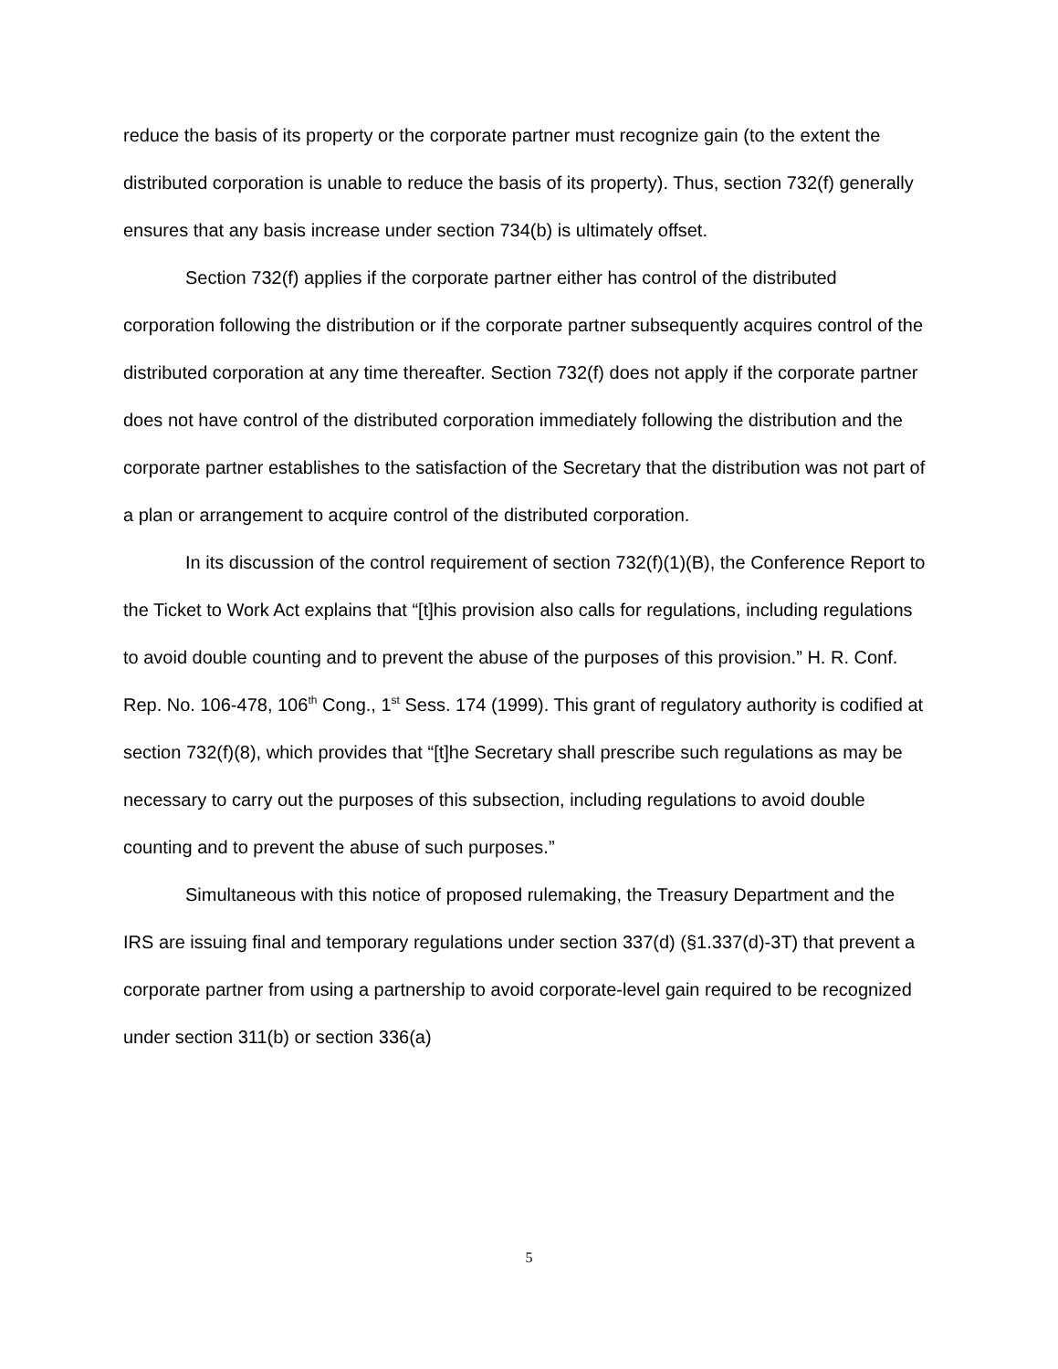reduce the basis of its property or the corporate partner must recognize gain (to the extent the distributed corporation is unable to reduce the basis of its property). Thus, section 732(f) generally ensures that any basis increase under section 734(b) is ultimately offset.
Section 732(f) applies if the corporate partner either has control of the distributed corporation following the distribution or if the corporate partner subsequently acquires control of the distributed corporation at any time thereafter. Section 732(f) does not apply if the corporate partner does not have control of the distributed corporation immediately following the distribution and the corporate partner establishes to the satisfaction of the Secretary that the distribution was not part of a plan or arrangement to acquire control of the distributed corporation.
In its discussion of the control requirement of section 732(f)(1)(B), the Conference Report to the Ticket to Work Act explains that “[t]his provision also calls for regulations, including regulations to avoid double counting and to prevent the abuse of the purposes of this provision.” H. R. Conf. Rep. No. 106-478, 106<sup>th</sup> Cong., 1<sup>st</sup> Sess. 174 (1999). This grant of regulatory authority is codified at section 732(f)(8), which provides that “[t]he Secretary shall prescribe such regulations as may be necessary to carry out the purposes of this subsection, including regulations to avoid double counting and to prevent the abuse of such purposes.”
Simultaneous with this notice of proposed rulemaking, the Treasury Department and the IRS are issuing final and temporary regulations under section 337(d) (§1.337(d)-3T) that prevent a corporate partner from using a partnership to avoid corporate-level gain required to be recognized under section 311(b) or section 336(a)
5